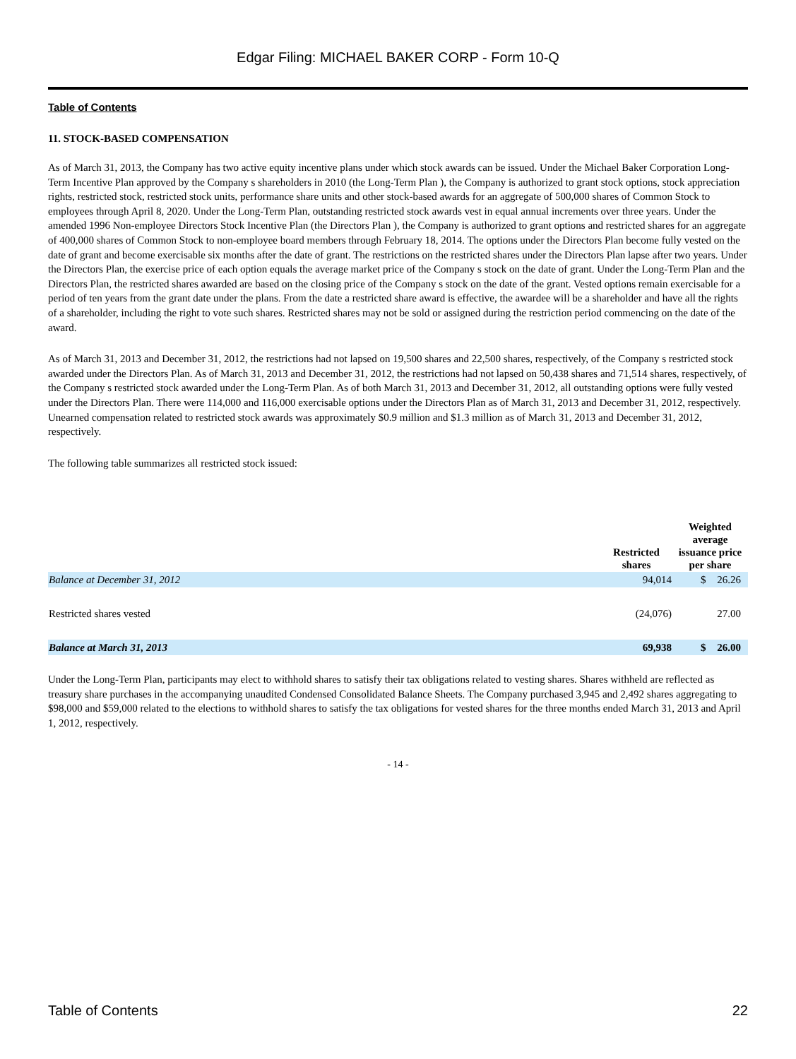Edgar Filing: MICHAEL BAKER CORP - Form 10-Q
Table of Contents
11. STOCK-BASED COMPENSATION
As of March 31, 2013, the Company has two active equity incentive plans under which stock awards can be issued. Under the Michael Baker Corporation Long-Term Incentive Plan approved by the Company s shareholders in 2010 (the Long-Term Plan ), the Company is authorized to grant stock options, stock appreciation rights, restricted stock, restricted stock units, performance share units and other stock-based awards for an aggregate of 500,000 shares of Common Stock to employees through April 8, 2020. Under the Long-Term Plan, outstanding restricted stock awards vest in equal annual increments over three years. Under the amended 1996 Non-employee Directors Stock Incentive Plan (the Directors Plan ), the Company is authorized to grant options and restricted shares for an aggregate of 400,000 shares of Common Stock to non-employee board members through February 18, 2014. The options under the Directors Plan become fully vested on the date of grant and become exercisable six months after the date of grant. The restrictions on the restricted shares under the Directors Plan lapse after two years. Under the Directors Plan, the exercise price of each option equals the average market price of the Company s stock on the date of grant. Under the Long-Term Plan and the Directors Plan, the restricted shares awarded are based on the closing price of the Company s stock on the date of the grant. Vested options remain exercisable for a period of ten years from the grant date under the plans. From the date a restricted share award is effective, the awardee will be a shareholder and have all the rights of a shareholder, including the right to vote such shares. Restricted shares may not be sold or assigned during the restriction period commencing on the date of the award.
As of March 31, 2013 and December 31, 2012, the restrictions had not lapsed on 19,500 shares and 22,500 shares, respectively, of the Company s restricted stock awarded under the Directors Plan. As of March 31, 2013 and December 31, 2012, the restrictions had not lapsed on 50,438 shares and 71,514 shares, respectively, of the Company s restricted stock awarded under the Long-Term Plan. As of both March 31, 2013 and December 31, 2012, all outstanding options were fully vested under the Directors Plan. There were 114,000 and 116,000 exercisable options under the Directors Plan as of March 31, 2013 and December 31, 2012, respectively. Unearned compensation related to restricted stock awards was approximately $0.9 million and $1.3 million as of March 31, 2013 and December 31, 2012, respectively.
The following table summarizes all restricted stock issued:
| | Restricted shares | Weighted average issuance price per share | |
| --- | --- | --- | --- |
| Balance at December 31, 2012 | 94,014 | $ | 26.26 |
| Restricted shares vested | (24,076) | | 27.00 |
| Balance at March 31, 2013 | 69,938 | $ | 26.00 |
Under the Long-Term Plan, participants may elect to withhold shares to satisfy their tax obligations related to vesting shares. Shares withheld are reflected as treasury share purchases in the accompanying unaudited Condensed Consolidated Balance Sheets. The Company purchased 3,945 and 2,492 shares aggregating to $98,000 and $59,000 related to the elections to withhold shares to satisfy the tax obligations for vested shares for the three months ended March 31, 2013 and April 1, 2012, respectively.
- 14 -
Table of Contents 22